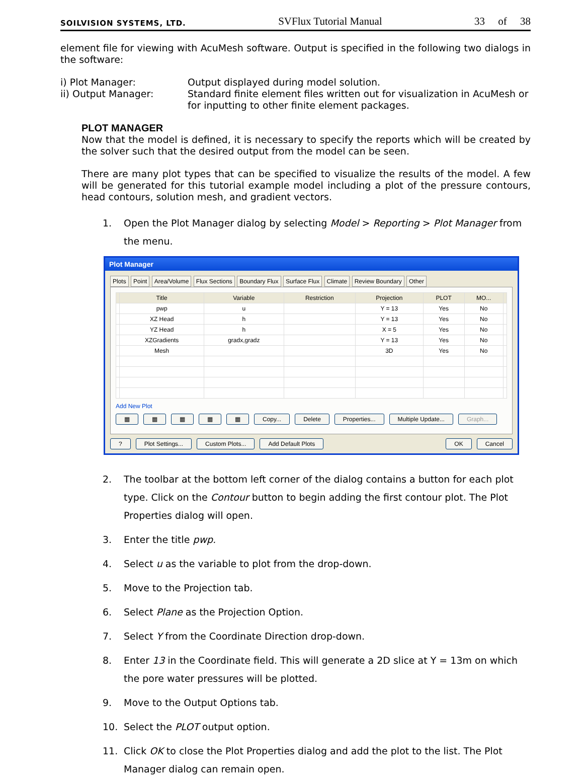SOILVISION SYSTEMS, LTD. SVFlux Tutorial Manual 33 of 38
element file for viewing with AcuMesh software. Output is specified in the following two dialogs in the software:
i) Plot Manager:
Output displayed during model solution.
ii) Output Manager:
Standard finite element files written out for visualization in AcuMesh or for inputting to other finite element packages.
PLOT MANAGER
Now that the model is defined, it is necessary to specify the reports which will be created by the solver such that the desired output from the model can be seen.
There are many plot types that can be specified to visualize the results of the model. A few will be generated for this tutorial example model including a plot of the pressure contours, head contours, solution mesh, and gradient vectors.
1. Open the Plot Manager dialog by selecting Model > Reporting > Plot Manager from the menu.
Plot Manager
Plots Point Area/Volume Flux Sections Boundary Flux Surface Flux Climate Review Boundary Other
| | Title | Variable | Restriction | Projection | PLOT | MO... | |
| --- | --- | --- | --- | --- | --- | --- | --- |
| | pwp | u | | Y = 13 | Yes | No | |
| | XZ Head | h | | Y = 13 | Yes | No | |
| | YZ Head | h | | X = 5 | Yes | No | |
| | XZGradients | gradx,gradz | | Y = 13 | Yes | No | |
| | Mesh | | | 3D | Yes | No | |
Add New Plot
▦ ▦ ▦ ▦ ▦ Copy... Delete Properties... Multiple Update... Graph...
? Plot Settings... Custom Plots... Add Default Plots OK Cancel
2. The toolbar at the bottom left corner of the dialog contains a button for each plot type. Click on the Contour button to begin adding the first contour plot. The Plot Properties dialog will open.
3. Enter the title pwp.
4. Select u as the variable to plot from the drop-down.
5. Move to the Projection tab.
6. Select Plane as the Projection Option.
7. Select Y from the Coordinate Direction drop-down.
8. Enter 13 in the Coordinate field. This will generate a 2D slice at Y = 13m on which the pore water pressures will be plotted.
9. Move to the Output Options tab.
10. Select the PLOT output option.
11. Click OK to close the Plot Properties dialog and add the plot to the list. The Plot Manager dialog can remain open.